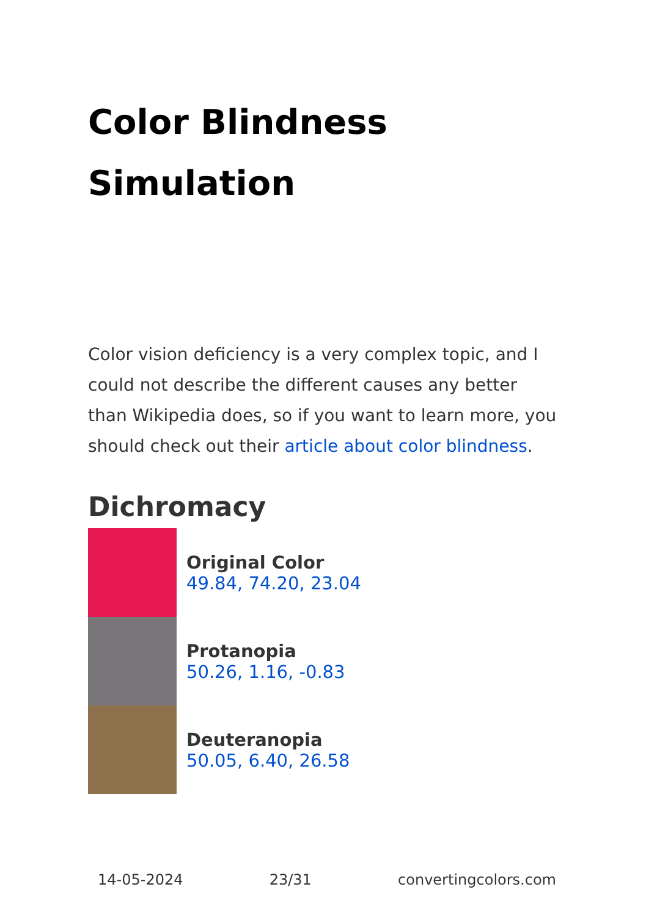Color Blindness Simulation
Color vision deficiency is a very complex topic, and I could not describe the different causes any better than Wikipedia does, so if you want to learn more, you should check out their article about color blindness.
Dichromacy
Original Color
49.84, 74.20, 23.04
Protanopia
50.26, 1.16, -0.83
Deuteranopia
50.05, 6.40, 26.58
14-05-2024 23/31 convertingcolors.com